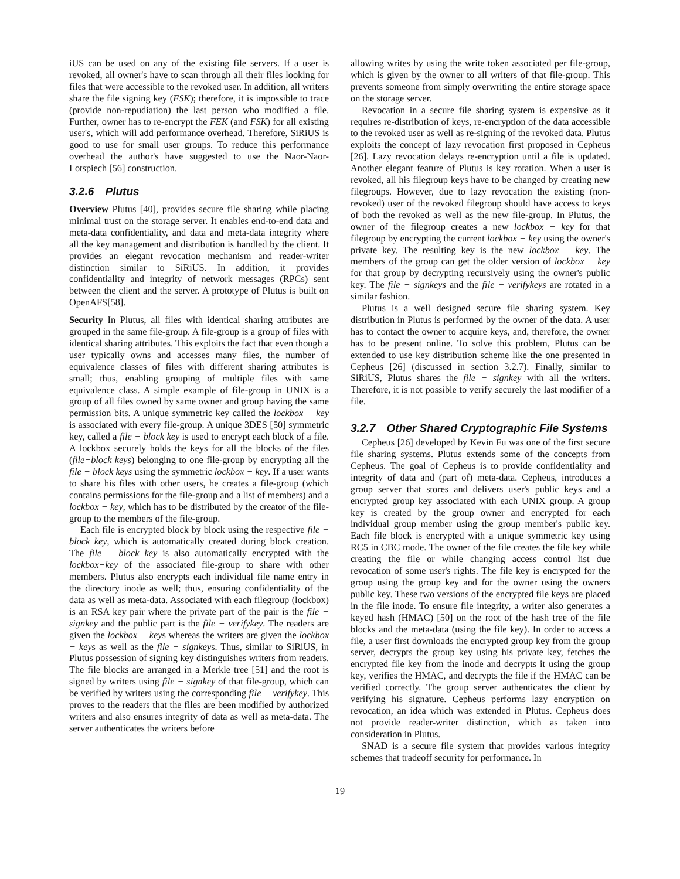iUS can be used on any of the existing file servers. If a user is revoked, all owner's have to scan through all their files looking for files that were accessible to the revoked user. In addition, all writers share the file signing key (FSK); therefore, it is impossible to trace (provide non-repudiation) the last person who modified a file. Further, owner has to re-encrypt the FEK (and FSK) for all existing user's, which will add performance overhead. Therefore, SiRiUS is good to use for small user groups. To reduce this performance overhead the author's have suggested to use the Naor-Naor-Lotspiech [56] construction.
3.2.6 Plutus
Overview Plutus [40], provides secure file sharing while placing minimal trust on the storage server. It enables end-to-end data and meta-data confidentiality, and data and meta-data integrity where all the key management and distribution is handled by the client. It provides an elegant revocation mechanism and reader-writer distinction similar to SiRiUS. In addition, it provides confidentiality and integrity of network messages (RPCs) sent between the client and the server. A prototype of Plutus is built on OpenAFS[58].
Security In Plutus, all files with identical sharing attributes are grouped in the same file-group. A file-group is a group of files with identical sharing attributes. This exploits the fact that even though a user typically owns and accesses many files, the number of equivalence classes of files with different sharing attributes is small; thus, enabling grouping of multiple files with same equivalence class. A simple example of file-group in UNIX is a group of all files owned by same owner and group having the same permission bits. A unique symmetric key called the lockbox − key is associated with every file-group. A unique 3DES [50] symmetric key, called a file − block key is used to encrypt each block of a file. A lockbox securely holds the keys for all the blocks of the files (file−block keys) belonging to one file-group by encrypting all the file − block keys using the symmetric lockbox − key. If a user wants to share his files with other users, he creates a file-group (which contains permissions for the file-group and a list of members) and a lockbox − key, which has to be distributed by the creator of the file-group to the members of the file-group.
Each file is encrypted block by block using the respective file − block key, which is automatically created during block creation. The file − block key is also automatically encrypted with the lockbox−key of the associated file-group to share with other members. Plutus also encrypts each individual file name entry in the directory inode as well; thus, ensuring confidentiality of the data as well as meta-data. Associated with each filegroup (lockbox) is an RSA key pair where the private part of the pair is the file − signkey and the public part is the file − verifykey. The readers are given the lockbox − keys whereas the writers are given the lockbox − keys as well as the file − signkeys. Thus, similar to SiRiUS, in Plutus possession of signing key distinguishes writers from readers. The file blocks are arranged in a Merkle tree [51] and the root is signed by writers using file − signkey of that file-group, which can be verified by writers using the corresponding file − verifykey. This proves to the readers that the files are been modified by authorized writers and also ensures integrity of data as well as meta-data. The server authenticates the writers before
allowing writes by using the write token associated per file-group, which is given by the owner to all writers of that file-group. This prevents someone from simply overwriting the entire storage space on the storage server.
Revocation in a secure file sharing system is expensive as it requires re-distribution of keys, re-encryption of the data accessible to the revoked user as well as re-signing of the revoked data. Plutus exploits the concept of lazy revocation first proposed in Cepheus [26]. Lazy revocation delays re-encryption until a file is updated. Another elegant feature of Plutus is key rotation. When a user is revoked, all his filegroup keys have to be changed by creating new filegroups. However, due to lazy revocation the existing (non-revoked) user of the revoked filegroup should have access to keys of both the revoked as well as the new file-group. In Plutus, the owner of the filegroup creates a new lockbox − key for that filegroup by encrypting the current lockbox − key using the owner's private key. The resulting key is the new lockbox − key. The members of the group can get the older version of lockbox − key for that group by decrypting recursively using the owner's public key. The file − signkeys and the file − verifykeys are rotated in a similar fashion.
Plutus is a well designed secure file sharing system. Key distribution in Plutus is performed by the owner of the data. A user has to contact the owner to acquire keys, and, therefore, the owner has to be present online. To solve this problem, Plutus can be extended to use key distribution scheme like the one presented in Cepheus [26] (discussed in section 3.2.7). Finally, similar to SiRiUS, Plutus shares the file − signkey with all the writers. Therefore, it is not possible to verify securely the last modifier of a file.
3.2.7 Other Shared Cryptographic File Systems
Cepheus [26] developed by Kevin Fu was one of the first secure file sharing systems. Plutus extends some of the concepts from Cepheus. The goal of Cepheus is to provide confidentiality and integrity of data and (part of) meta-data. Cepheus, introduces a group server that stores and delivers user's public keys and a encrypted group key associated with each UNIX group. A group key is created by the group owner and encrypted for each individual group member using the group member's public key. Each file block is encrypted with a unique symmetric key using RC5 in CBC mode. The owner of the file creates the file key while creating the file or while changing access control list due revocation of some user's rights. The file key is encrypted for the group using the group key and for the owner using the owners public key. These two versions of the encrypted file keys are placed in the file inode. To ensure file integrity, a writer also generates a keyed hash (HMAC) [50] on the root of the hash tree of the file blocks and the meta-data (using the file key). In order to access a file, a user first downloads the encrypted group key from the group server, decrypts the group key using his private key, fetches the encrypted file key from the inode and decrypts it using the group key, verifies the HMAC, and decrypts the file if the HMAC can be verified correctly. The group server authenticates the client by verifying his signature. Cepheus performs lazy encryption on revocation, an idea which was extended in Plutus. Cepheus does not provide reader-writer distinction, which as taken into consideration in Plutus.
SNAD is a secure file system that provides various integrity schemes that tradeoff security for performance. In
19